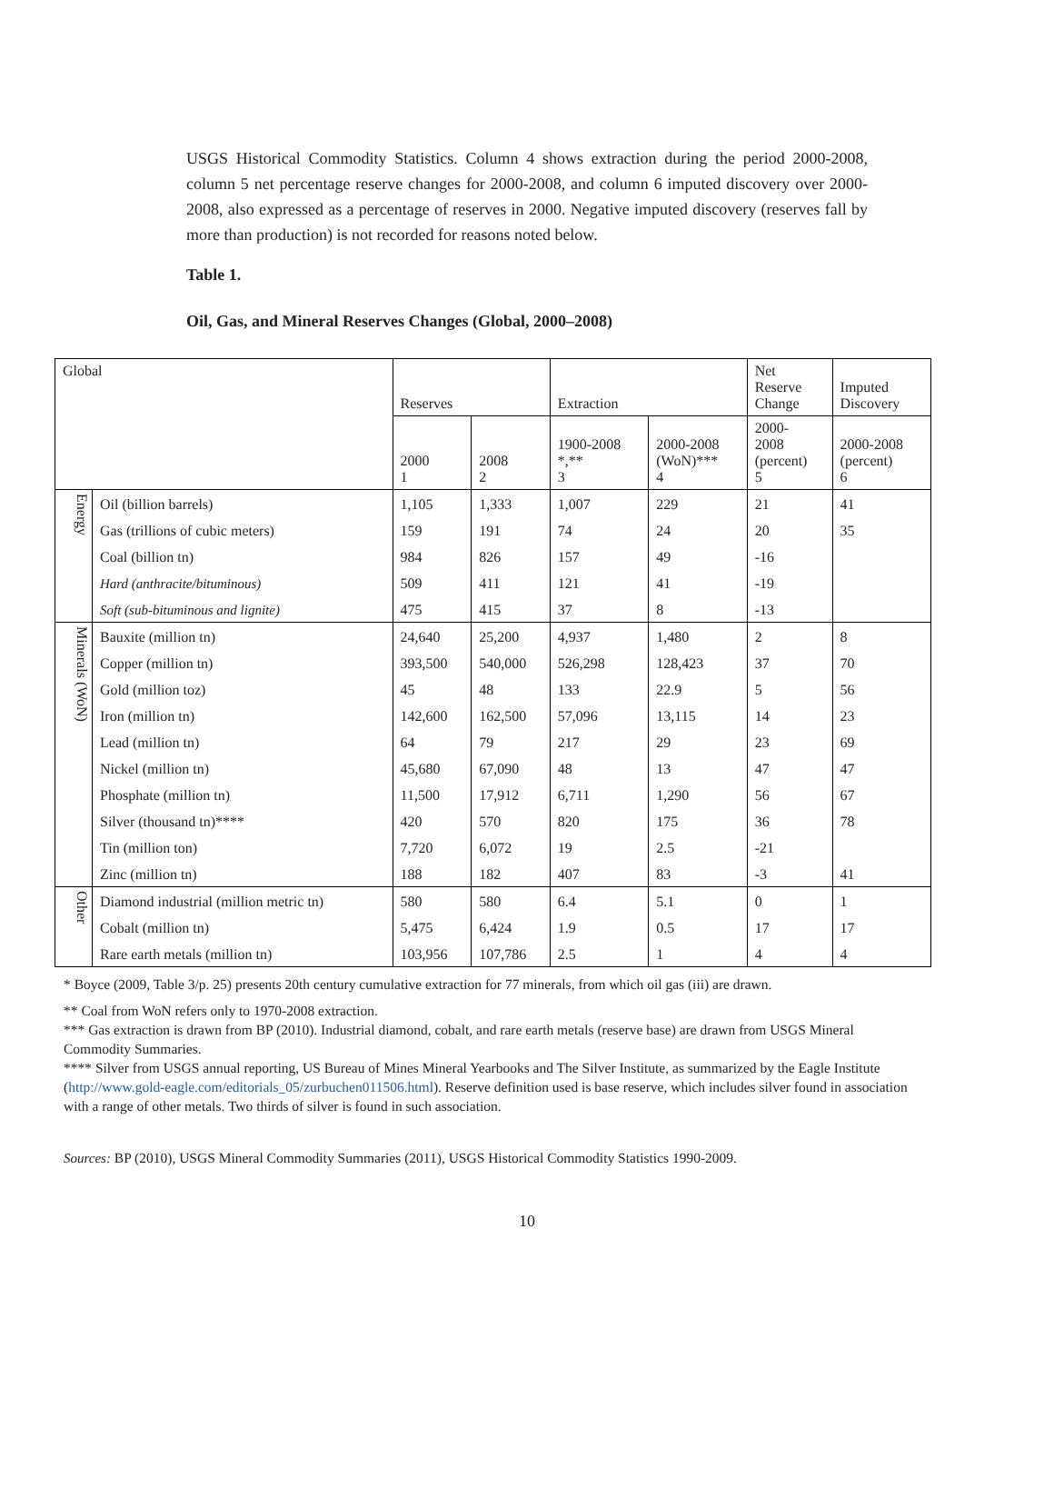USGS Historical Commodity Statistics. Column 4 shows extraction during the period 2000-2008, column 5 net percentage reserve changes for 2000-2008, and column 6 imputed discovery over 2000-2008, also expressed as a percentage of reserves in 2000. Negative imputed discovery (reserves fall by more than production) is not recorded for reasons noted below.
Table 1.
Oil, Gas, and Mineral Reserves Changes (Global, 2000–2008)
| Global | | Reserves | | Extraction | | Net Reserve Change | Imputed Discovery |
| | | 2000 1 | 2008 2 | 1900-2008 *,** 3 | 2000-2008 (WoN)*** 4 | 2000- 2008 (percent) 5 | 2000-2008 (percent) 6 |
| Energy | Oil (billion barrels) | 1,105 | 1,333 | 1,007 | 229 | 21 | 41 |
| | Gas (trillions of cubic meters) | 159 | 191 | 74 | 24 | 20 | 35 |
| | Coal (billion tn) | 984 | 826 | 157 | 49 | -16 | |
| | Hard (anthracite/bituminous) | 509 | 411 | 121 | 41 | -19 | |
| | Soft (sub-bituminous and lignite) | 475 | 415 | 37 | 8 | -13 | |
| Minerals (WoN) | Bauxite (million tn) | 24,640 | 25,200 | 4,937 | 1,480 | 2 | 8 |
| | Copper (million tn) | 393,500 | 540,000 | 526,298 | 128,423 | 37 | 70 |
| | Gold (million toz) | 45 | 48 | 133 | 22.9 | 5 | 56 |
| | Iron (million tn) | 142,600 | 162,500 | 57,096 | 13,115 | 14 | 23 |
| | Lead (million tn) | 64 | 79 | 217 | 29 | 23 | 69 |
| | Nickel (million tn) | 45,680 | 67,090 | 48 | 13 | 47 | 47 |
| | Phosphate (million tn) | 11,500 | 17,912 | 6,711 | 1,290 | 56 | 67 |
| | Silver (thousand tn)**** | 420 | 570 | 820 | 175 | 36 | 78 |
| | Tin (million ton) | 7,720 | 6,072 | 19 | 2.5 | -21 | |
| | Zinc (million tn) | 188 | 182 | 407 | 83 | -3 | 41 |
| Other | Diamond industrial (million metric tn) | 580 | 580 | 6.4 | 5.1 | 0 | 1 |
| | Cobalt (million tn) | 5,475 | 6,424 | 1.9 | 0.5 | 17 | 17 |
| | Rare earth metals (million tn) | 103,956 | 107,786 | 2.5 | 1 | 4 | 4 |
* Boyce (2009, Table 3/p. 25) presents 20th century cumulative extraction for 77 minerals, from which oil gas (iii) are drawn.
** Coal from WoN refers only to 1970-2008 extraction.
*** Gas extraction is drawn from BP (2010). Industrial diamond, cobalt, and rare earth metals (reserve base) are drawn from USGS Mineral Commodity Summaries.
**** Silver from USGS annual reporting, US Bureau of Mines Mineral Yearbooks and The Silver Institute, as summarized by the Eagle Institute (http://www.gold-eagle.com/editorials_05/zurbuchen011506.html). Reserve definition used is base reserve, which includes silver found in association with a range of other metals. Two thirds of silver is found in such association.
Sources: BP (2010), USGS Mineral Commodity Summaries (2011), USGS Historical Commodity Statistics 1990-2009.
10